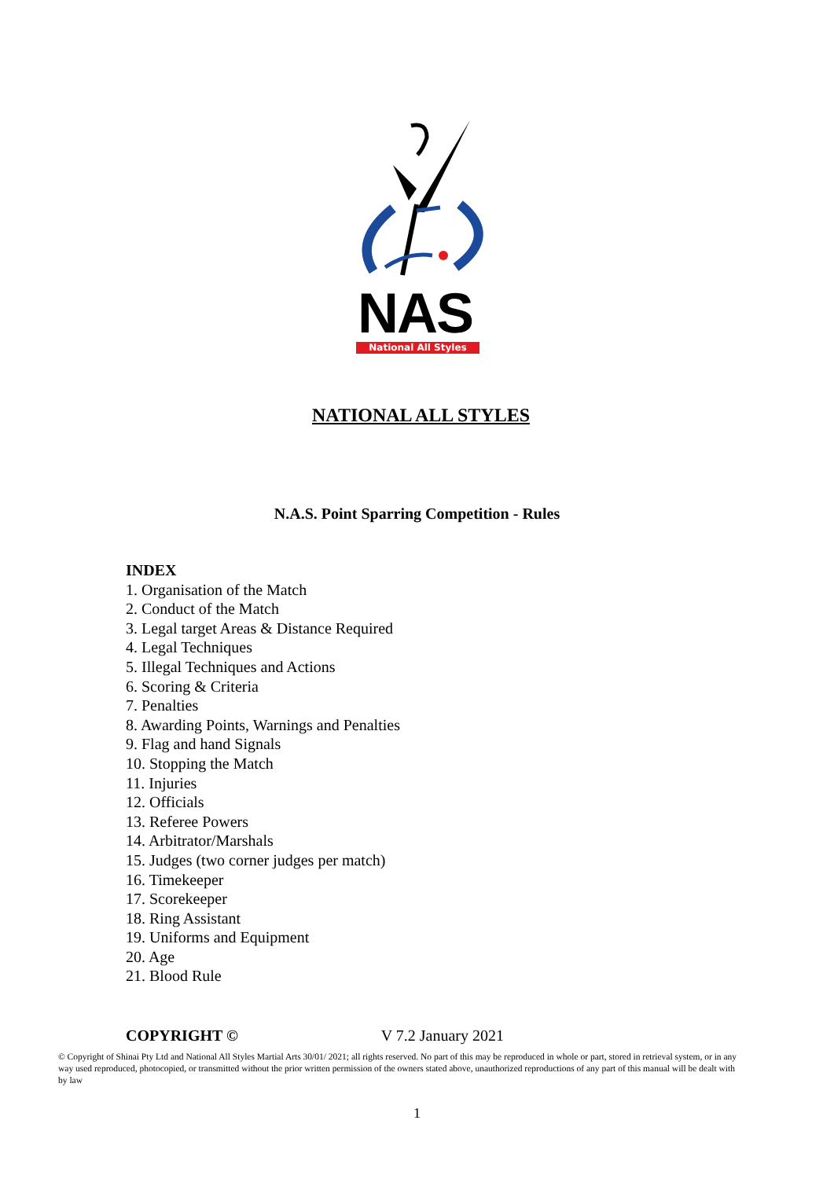NAS
National All Styles
NATIONAL ALL STYLES
N.A.S. Point Sparring Competition - Rules
INDEX
1. Organisation of the Match
2. Conduct of the Match
3. Legal target Areas & Distance Required
4. Legal Techniques
5. Illegal Techniques and Actions
6. Scoring & Criteria
7. Penalties
8. Awarding Points, Warnings and Penalties
9. Flag and hand Signals
10. Stopping the Match
11. Injuries
12. Officials
13. Referee Powers
14. Arbitrator/Marshals
15. Judges (two corner judges per match)
16. Timekeeper
17. Scorekeeper
18. Ring Assistant
19. Uniforms and Equipment
20. Age
21. Blood Rule
COPYRIGHT © V 7.2 January 2021
© Copyright of Shinai Pty Ltd and National All Styles Martial Arts 30/01/ 2021; all rights reserved. No part of this may be reproduced in whole or part, stored in retrieval system, or in any way used reproduced, photocopied, or transmitted without the prior written permission of the owners stated above, unauthorized reproductions of any part of this manual will be dealt with by law
1